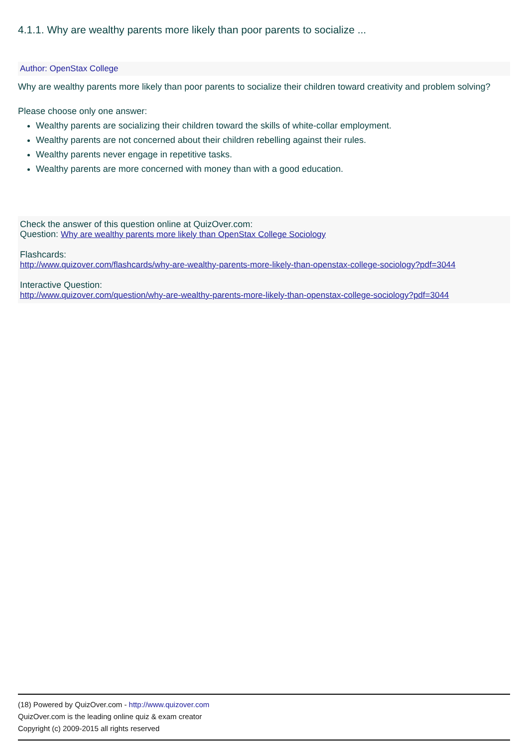4.1.1. Why are wealthy parents more likely than poor parents to socialize ...
Author: OpenStax College
Why are wealthy parents more likely than poor parents to socialize their children toward creativity and problem solving?
Please choose only one answer:
Wealthy parents are socializing their children toward the skills of white-collar employment.
Wealthy parents are not concerned about their children rebelling against their rules.
Wealthy parents never engage in repetitive tasks.
Wealthy parents are more concerned with money than with a good education.
Check the answer of this question online at QuizOver.com:
Question: Why are wealthy parents more likely than OpenStax College Sociology
Flashcards:
http://www.quizover.com/flashcards/why-are-wealthy-parents-more-likely-than-openstax-college-sociology?pdf=3044
Interactive Question:
http://www.quizover.com/question/why-are-wealthy-parents-more-likely-than-openstax-college-sociology?pdf=3044
(18) Powered by QuizOver.com - http://www.quizover.com
QuizOver.com is the leading online quiz & exam creator
Copyright (c) 2009-2015 all rights reserved